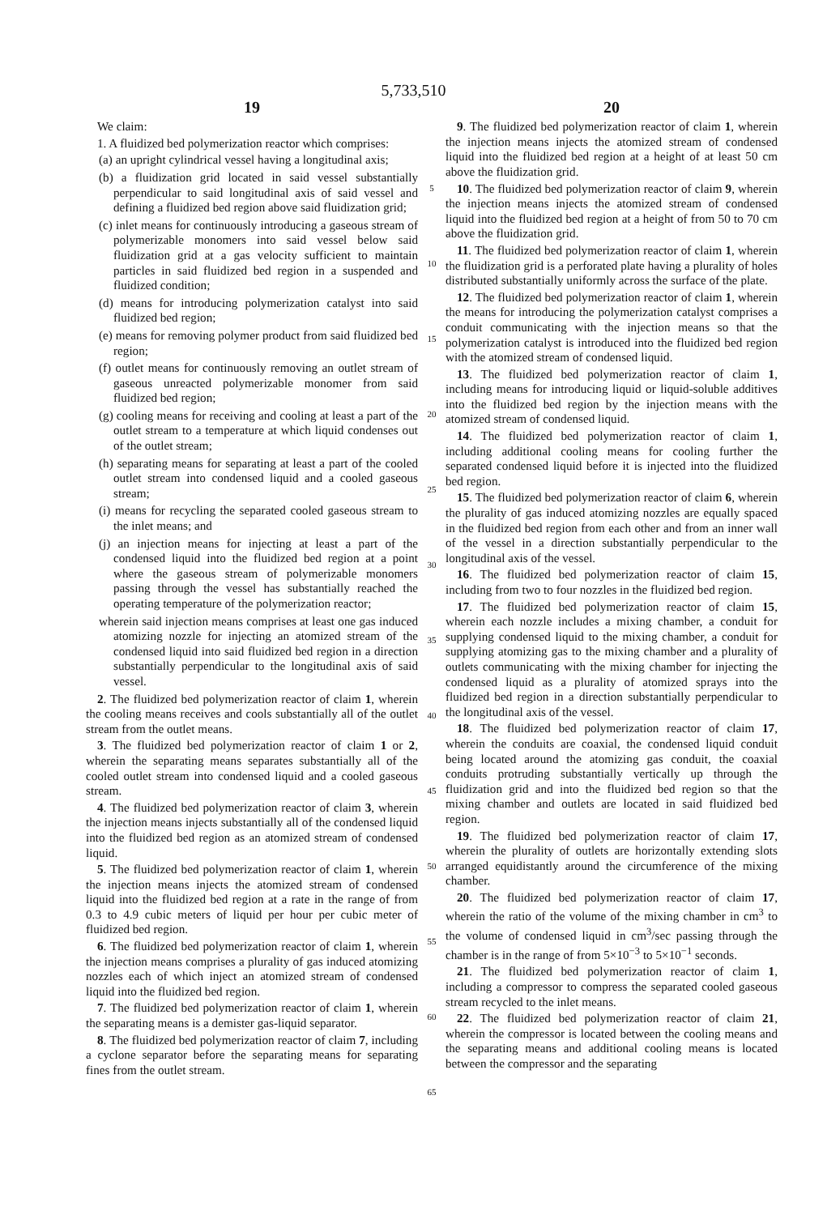5,733,510
19
We claim:
1. A fluidized bed polymerization reactor which comprises:
(a) an upright cylindrical vessel having a longitudinal axis;
(b) a fluidization grid located in said vessel substantially perpendicular to said longitudinal axis of said vessel and defining a fluidized bed region above said fluidization grid;
(c) inlet means for continuously introducing a gaseous stream of polymerizable monomers into said vessel below said fluidization grid at a gas velocity sufficient to maintain particles in said fluidized bed region in a suspended and fluidized condition;
(d) means for introducing polymerization catalyst into said fluidized bed region;
(e) means for removing polymer product from said fluidized bed region;
(f) outlet means for continuously removing an outlet stream of gaseous unreacted polymerizable monomer from said fluidized bed region;
(g) cooling means for receiving and cooling at least a part of the outlet stream to a temperature at which liquid condenses out of the outlet stream;
(h) separating means for separating at least a part of the cooled outlet stream into condensed liquid and a cooled gaseous stream;
(i) means for recycling the separated cooled gaseous stream to the inlet means; and
(j) an injection means for injecting at least a part of the condensed liquid into the fluidized bed region at a point where the gaseous stream of polymerizable monomers passing through the vessel has substantially reached the operating temperature of the polymerization reactor;
wherein said injection means comprises at least one gas induced atomizing nozzle for injecting an atomized stream of the condensed liquid into said fluidized bed region in a direction substantially perpendicular to the longitudinal axis of said vessel.
2. The fluidized bed polymerization reactor of claim 1, wherein the cooling means receives and cools substantially all of the outlet stream from the outlet means.
3. The fluidized bed polymerization reactor of claim 1 or 2, wherein the separating means separates substantially all of the cooled outlet stream into condensed liquid and a cooled gaseous stream.
4. The fluidized bed polymerization reactor of claim 3, wherein the injection means injects substantially all of the condensed liquid into the fluidized bed region as an atomized stream of condensed liquid.
5. The fluidized bed polymerization reactor of claim 1, wherein the injection means injects the atomized stream of condensed liquid into the fluidized bed region at a rate in the range of from 0.3 to 4.9 cubic meters of liquid per hour per cubic meter of fluidized bed region.
6. The fluidized bed polymerization reactor of claim 1, wherein the injection means comprises a plurality of gas induced atomizing nozzles each of which inject an atomized stream of condensed liquid into the fluidized bed region.
7. The fluidized bed polymerization reactor of claim 1, wherein the separating means is a demister gas-liquid separator.
8. The fluidized bed polymerization reactor of claim 7, including a cyclone separator before the separating means for separating fines from the outlet stream.
5
10
15
20
25
30
35
40
45
50
55
60
65
20
9. The fluidized bed polymerization reactor of claim 1, wherein the injection means injects the atomized stream of condensed liquid into the fluidized bed region at a height of at least 50 cm above the fluidization grid.
10. The fluidized bed polymerization reactor of claim 9, wherein the injection means injects the atomized stream of condensed liquid into the fluidized bed region at a height of from 50 to 70 cm above the fluidization grid.
11. The fluidized bed polymerization reactor of claim 1, wherein the fluidization grid is a perforated plate having a plurality of holes distributed substantially uniformly across the surface of the plate.
12. The fluidized bed polymerization reactor of claim 1, wherein the means for introducing the polymerization catalyst comprises a conduit communicating with the injection means so that the polymerization catalyst is introduced into the fluidized bed region with the atomized stream of condensed liquid.
13. The fluidized bed polymerization reactor of claim 1, including means for introducing liquid or liquid-soluble additives into the fluidized bed region by the injection means with the atomized stream of condensed liquid.
14. The fluidized bed polymerization reactor of claim 1, including additional cooling means for cooling further the separated condensed liquid before it is injected into the fluidized bed region.
15. The fluidized bed polymerization reactor of claim 6, wherein the plurality of gas induced atomizing nozzles are equally spaced in the fluidized bed region from each other and from an inner wall of the vessel in a direction substantially perpendicular to the longitudinal axis of the vessel.
16. The fluidized bed polymerization reactor of claim 15, including from two to four nozzles in the fluidized bed region.
17. The fluidized bed polymerization reactor of claim 15, wherein each nozzle includes a mixing chamber, a conduit for supplying condensed liquid to the mixing chamber, a conduit for supplying atomizing gas to the mixing chamber and a plurality of outlets communicating with the mixing chamber for injecting the condensed liquid as a plurality of atomized sprays into the fluidized bed region in a direction substantially perpendicular to the longitudinal axis of the vessel.
18. The fluidized bed polymerization reactor of claim 17, wherein the conduits are coaxial, the condensed liquid conduit being located around the atomizing gas conduit, the coaxial conduits protruding substantially vertically up through the fluidization grid and into the fluidized bed region so that the mixing chamber and outlets are located in said fluidized bed region.
19. The fluidized bed polymerization reactor of claim 17, wherein the plurality of outlets are horizontally extending slots arranged equidistantly around the circumference of the mixing chamber.
20. The fluidized bed polymerization reactor of claim 17, wherein the ratio of the volume of the mixing chamber in cm<sup>3</sup> to the volume of condensed liquid in cm<sup>3</sup>/sec passing through the chamber is in the range of from 5×10<sup>−3</sup> to 5×10<sup>−1</sup> seconds.
21. The fluidized bed polymerization reactor of claim 1, including a compressor to compress the separated cooled gaseous stream recycled to the inlet means.
22. The fluidized bed polymerization reactor of claim 21, wherein the compressor is located between the cooling means and the separating means and additional cooling means is located between the compressor and the separating